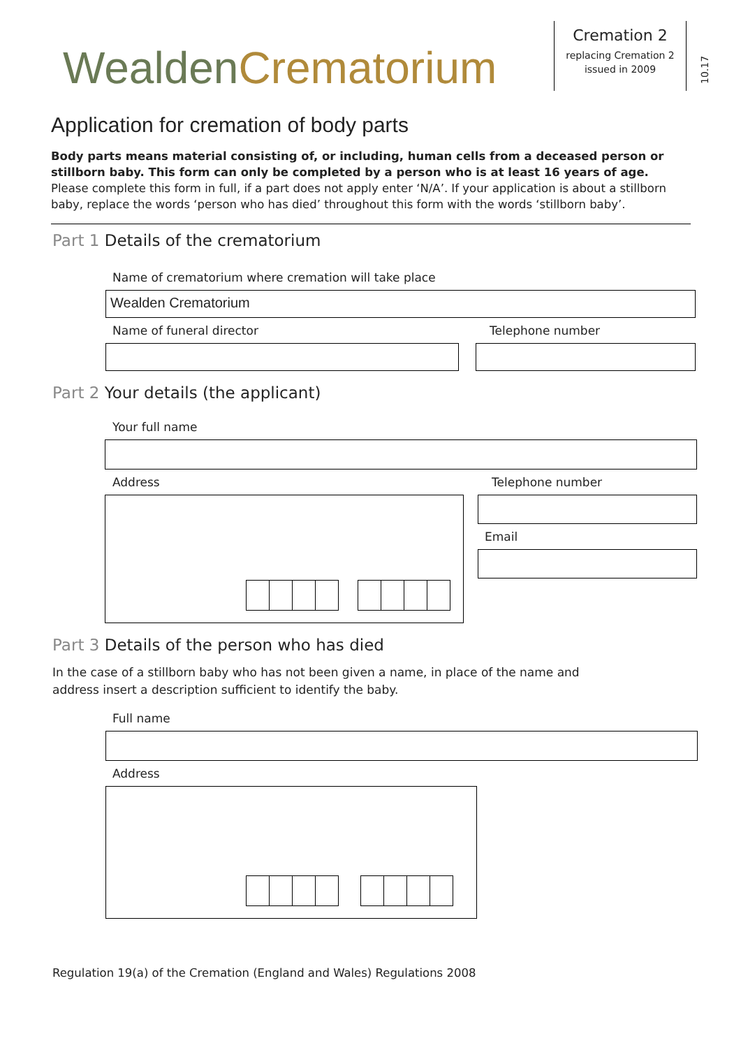Wealden Crematorium
Cremation 2
replacing Cremation 2
issued in 2009
10.17
Application for cremation of body parts
Body parts means material consisting of, or including, human cells from a deceased person or stillborn baby. This form can only be completed by a person who is at least 16 years of age.
Please complete this form in full, if a part does not apply enter ‘N/A’. If your application is about a stillborn baby, replace the words ‘person who has died’ throughout this form with the words ‘stillborn baby’.
Part 1 Details of the crematorium
Name of crematorium where cremation will take place
Wealden Crematorium
Name of funeral director Telephone number
Part 2 Your details (the applicant)
Your full name
Address Telephone number
Email
Part 3 Details of the person who has died
In the case of a stillborn baby who has not been given a name, in place of the name and
address insert a description sufficient to identify the baby.
Full name
Address
Regulation 19(a) of the Cremation (England and Wales) Regulations 2008